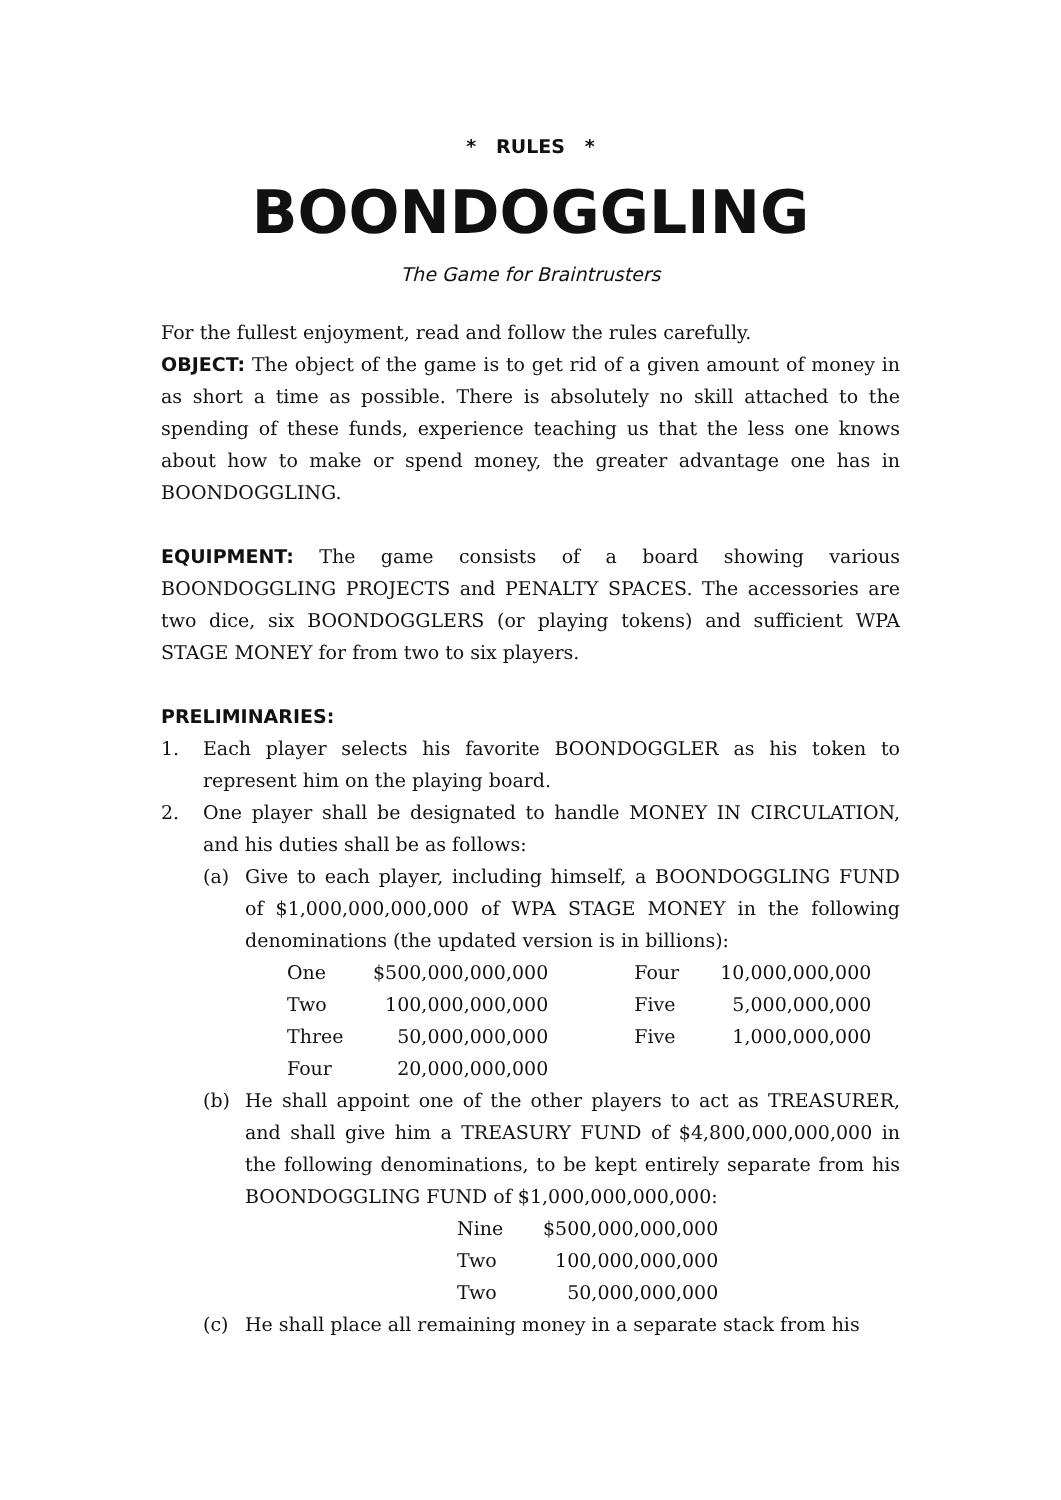* RULES *
BOONDOGGLING
The Game for Braintrusters
For the fullest enjoyment, read and follow the rules carefully.
OBJECT: The object of the game is to get rid of a given amount of money in as short a time as possible. There is absolutely no skill attached to the spending of these funds, experience teaching us that the less one knows about how to make or spend money, the greater advantage one has in BOONDOGGLING.
EQUIPMENT: The game consists of a board showing various BOONDOGGLING PROJECTS and PENALTY SPACES. The accessories are two dice, six BOONDOGGLERS (or playing tokens) and sufficient WPA STAGE MONEY for from two to six players.
PRELIMINARIES:
1. Each player selects his favorite BOONDOGGLER as his token to represent him on the playing board.
2. One player shall be designated to handle MONEY IN CIRCULATION, and his duties shall be as follows:
(a) Give to each player, including himself, a BOONDOGGLING FUND of $1,000,000,000,000 of WPA STAGE MONEY in the following denominations (the updated version is in billions):
| One | $500,000,000,000 | Four | 10,000,000,000 |
| Two | 100,000,000,000 | Five | 5,000,000,000 |
| Three | 50,000,000,000 | Five | 1,000,000,000 |
| Four | 20,000,000,000 | | |
(b) He shall appoint one of the other players to act as TREASURER, and shall give him a TREASURY FUND of $4,800,000,000,000 in the following denominations, to be kept entirely separate from his BOONDOGGLING FUND of $1,000,000,000,000:
| Nine | $500,000,000,000 |
| Two | 100,000,000,000 |
| Two | 50,000,000,000 |
(c) He shall place all remaining money in a separate stack from his